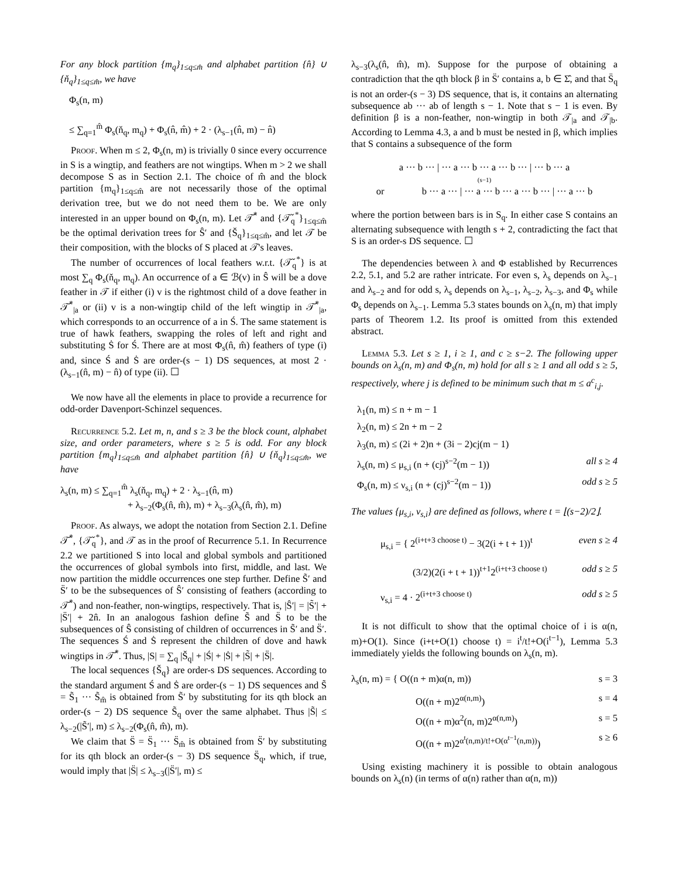For any block partition {m<sub>q</sub>}<sub>1≤q≤m̂</sub> and alphabet partition {n̂} ∪ {ň<sub>q</sub>}<sub>1≤q≤m̂</sub>, we have
Φ<sub>s</sub>(n, m)
≤ ∑<sub>q=1</sub><sup>m̂</sup> Φ<sub>s</sub>(ň<sub>q</sub>, m<sub>q</sub>) + Φ<sub>s</sub>(n̂, m̂) + 2 · (λ<sub>s−1</sub>(n̂, m) − n̂)
Proof. When m ≤ 2, Φ<sub>s</sub>(n, m) is trivially 0 since every occurrence in S is a wingtip, and feathers are not wingtips. When m > 2 we shall decompose S as in Section 2.1. The choice of m̂ and the block partition {m<sub>q</sub>}<sub>1≤q≤m̂</sub> are not necessarily those of the optimal derivation tree, but we do not need them to be. We are only interested in an upper bound on Φ<sub>s</sub>(n, m). Let 𝒯̂<sup>*</sup> and {𝒯̌<sub>q</sub><sup>*</sup>}<sub>1≤q≤m̂</sub> be the optimal derivation trees for Ŝ′ and {Š<sub>q</sub>}<sub>1≤q≤m̂</sub>, and let 𝒯 be their composition, with the blocks of S placed at 𝒯's leaves.
The number of occurrences of local feathers w.r.t. {𝒯̌<sub>q</sub><sup>*</sup>} is at most ∑<sub>q</sub> Φ<sub>s</sub>(ň<sub>q</sub>, m<sub>q</sub>). An occurrence of a ∈ ℬ(v) in Ŝ will be a dove feather in 𝒯 if either (i) v is the rightmost child of a dove feather in 𝒯̂<sup>*</sup><sub>|a</sub> or (ii) v is a non-wingtip child of the left wingtip in 𝒯̂<sup>*</sup><sub>|a</sub>, which corresponds to an occurrence of a in Ś. The same statement is true of hawk feathers, swapping the roles of left and right and substituting Ṡ for Ś. There are at most Φ<sub>s</sub>(n̂, m̂) feathers of type (i) and, since Ś and Ṡ are order-(s − 1) DS sequences, at most 2 · (λ<sub>s−1</sub>(n̂, m) − n̂) of type (ii). ☐
We now have all the elements in place to provide a recurrence for odd-order Davenport-Schinzel sequences.
Recurrence 5.2. Let m, n, and s ≥ 3 be the block count, alphabet size, and order parameters, where s ≥ 5 is odd. For any block partition {m<sub>q</sub>}<sub>1≤q≤m̂</sub> and alphabet partition {n̂} ∪ {ň<sub>q</sub>}<sub>1≤q≤m̂</sub>, we have
λ<sub>s</sub>(n, m) ≤ ∑<sub>q=1</sub><sup>m̂</sup> λ<sub>s</sub>(ň<sub>q</sub>, m<sub>q</sub>) + 2 · λ<sub>s−1</sub>(n̂, m)
+ λ<sub>s−2</sub>(Φ<sub>s</sub>(n̂, m̂), m) + λ<sub>s−3</sub>(λ<sub>s</sub>(n̂, m̂), m)
Proof. As always, we adopt the notation from Section 2.1. Define 𝒯̂<sup>*</sup>, {𝒯̌<sub>q</sub><sup>*</sup>}, and 𝒯 as in the proof of Recurrence 5.1. In Recurrence 2.2 we partitioned S into local and global symbols and partitioned the occurrences of global symbols into first, middle, and last. We now partition the middle occurrences one step further. Define S̃′ and S̈′ to be the subsequences of Ŝ′ consisting of feathers (according to 𝒯̂<sup>*</sup>) and non-feather, non-wingtips, respectively. That is, |Ŝ′| = |S̃′| + |S̈′| + 2n̂. In an analogous fashion define S̃ and S̈ to be the subsequences of Ŝ consisting of children of occurrences in S̃′ and S̈′. The sequences Ś and Ṡ represent the children of dove and hawk wingtips in 𝒯̂<sup>*</sup>. Thus, |S| = ∑<sub>q</sub> |Š<sub>q</sub>| + |Ś| + |Ṡ| + |S̃| + |S̈|.
The local sequences {Š<sub>q</sub>} are order-s DS sequences. According to the standard argument Ś and Ṡ are order-(s − 1) DS sequences and S̃ = S̃<sub>1</sub> ··· S̃<sub>m̂</sub> is obtained from S̃′ by substituting for its qth block an order-(s − 2) DS sequence S̃<sub>q</sub> over the same alphabet. Thus |S̃| ≤ λ<sub>s−2</sub>(|S̃′|, m) ≤ λ<sub>s−2</sub>(Φ<sub>s</sub>(n̂, m̂), m).
We claim that S̈ = S̈<sub>1</sub> ··· S̈<sub>m̂</sub> is obtained from S̈′ by substituting for its qth block an order-(s − 3) DS sequence S̈<sub>q</sub>, which, if true, would imply that |S̈| ≤ λ<sub>s−3</sub>(|S̈′|, m) ≤
λ<sub>s−3</sub>(λ<sub>s</sub>(n̂, m̂), m). Suppose for the purpose of obtaining a contradiction that the qth block β in S̈′ contains a, b ∈ Σ̂, and that S̈<sub>q</sub> is not an order-(s − 3) DS sequence, that is, it contains an alternating subsequence ab ··· ab of length s − 1. Note that s − 1 is even. By definition β is a non-feather, non-wingtip in both 𝒯<sub>|a</sub> and 𝒯<sub>|b</sub>. According to Lemma 4.3, a and b must be nested in β, which implies that S contains a subsequence of the form
a ··· b ··· | ··· a ··· b ··· a ··· b ··· | ··· b ··· a
(s−1)
or b ··· a ··· | ··· a ··· b ··· a ··· b ··· | ··· a ··· b
where the portion between bars is in S<sub>q</sub>. In either case S contains an alternating subsequence with length s + 2, contradicting the fact that S is an order-s DS sequence. ☐
The dependencies between λ and Φ established by Recurrences 2.2, 5.1, and 5.2 are rather intricate. For even s, λ<sub>s</sub> depends on λ<sub>s−1</sub> and λ<sub>s−2</sub> and for odd s, λ<sub>s</sub> depends on λ<sub>s−1</sub>, λ<sub>s−2</sub>, λ<sub>s−3</sub>, and Φ<sub>s</sub> while Φ<sub>s</sub> depends on λ<sub>s−1</sub>. Lemma 5.3 states bounds on λ<sub>s</sub>(n, m) that imply parts of Theorem 1.2. Its proof is omitted from this extended abstract.
Lemma 5.3. Let s ≥ 1, i ≥ 1, and c ≥ s−2. The following upper bounds on λ<sub>s</sub>(n, m) and Φ<sub>s</sub>(n, m) hold for all s ≥ 1 and all odd s ≥ 5, respectively, where j is defined to be minimum such that m ≤ a<sup>c</sup><sub>i,j</sub>.
λ<sub>1</sub>(n, m) ≤ n + m − 1
λ<sub>2</sub>(n, m) ≤ 2n + m − 2
λ<sub>3</sub>(n, m) ≤ (2i + 2)n + (3i − 2)cj(m − 1)
λ<sub>s</sub>(n, m) ≤ μ<sub>s,i</sub> (n + (cj)<sup>s−2</sup>(m − 1)) all s ≥ 4
Φ<sub>s</sub>(n, m) ≤ ν<sub>s,i</sub> (n + (cj)<sup>s−2</sup>(m − 1)) odd s ≥ 5
The values {μ<sub>s,i</sub>, ν<sub>s,i</sub>} are defined as follows, where t = ⌊(s−2)/2⌋.
μ<sub>s,i</sub> = { 2<sup>(i+t+3 choose t)</sup> − 3(2(i + t + 1))<sup>t</sup> even s ≥ 4
(3/2)(2(i + t + 1))<sup>t+1</sup>2<sup>(i+t+3 choose t)</sup> odd s ≥ 5
ν<sub>s,i</sub> = 4 · 2<sup>(i+t+3 choose t)</sup> odd s ≥ 5
It is not difficult to show that the optimal choice of i is α(n, m)+O(1). Since (i+t+O(1) choose t) = i<sup>t</sup>/t!+O(i<sup>t−1</sup>), Lemma 5.3 immediately yields the following bounds on λ<sub>s</sub>(n, m).
λ<sub>s</sub>(n, m) = { O((n + m)α(n, m)) s = 3
O((n + m)2<sup>α(n,m)</sup>) s = 4
O((n + m)α<sup>2</sup>(n, m)2<sup>α(n,m)</sup>) s = 5
O((n + m)2<sup>α<sup>t</sup>(n,m)/t!+O(α<sup>t−1</sup>(n,m))</sup>) s ≥ 6
Using existing machinery it is possible to obtain analogous bounds on λ<sub>s</sub>(n) (in terms of α(n) rather than α(n, m))